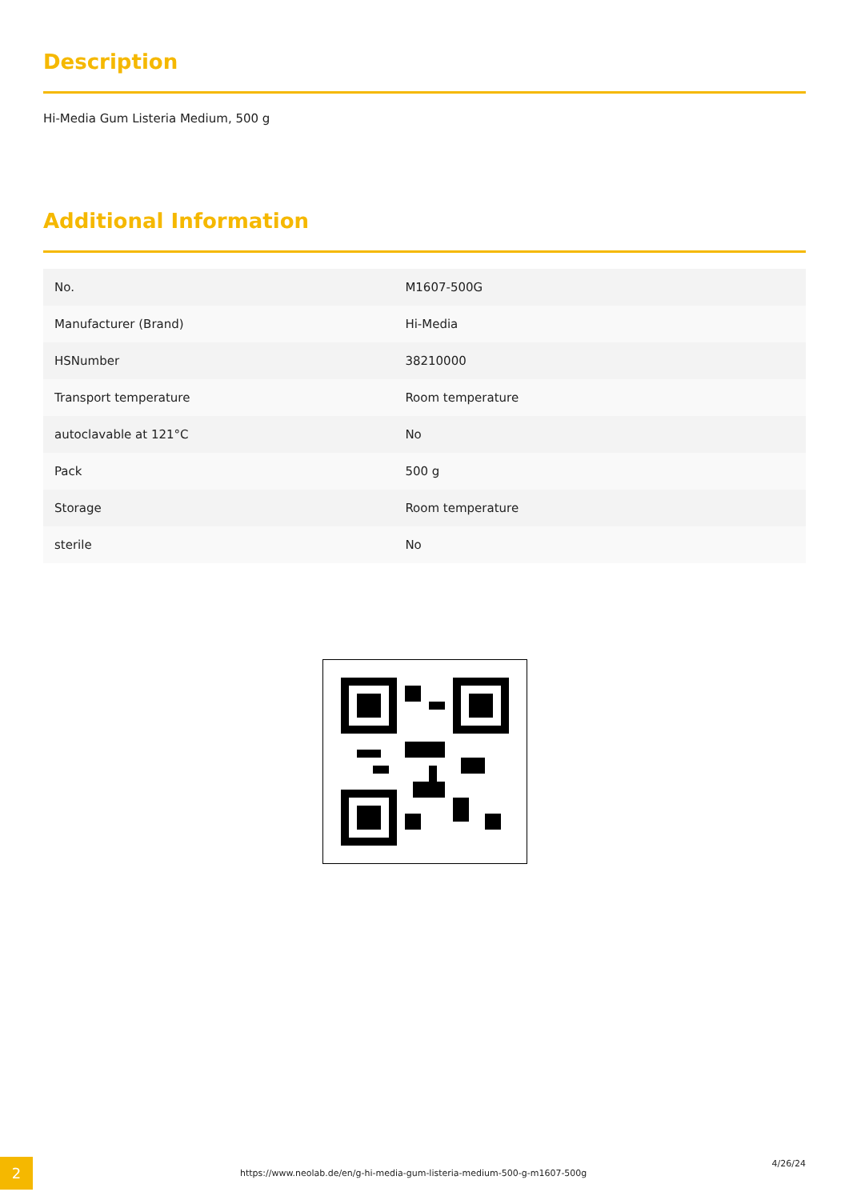Description
Hi-Media Gum Listeria Medium, 500 g
Additional Information
| No. | M1607-500G |
| Manufacturer (Brand) | Hi-Media |
| HSNumber | 38210000 |
| Transport temperature | Room temperature |
| autoclavable at 121°C | No |
| Pack | 500 g |
| Storage | Room temperature |
| sterile | No |
2
https://www.neolab.de/en/g-hi-media-gum-listeria-medium-500-g-m1607-500g
4/26/24